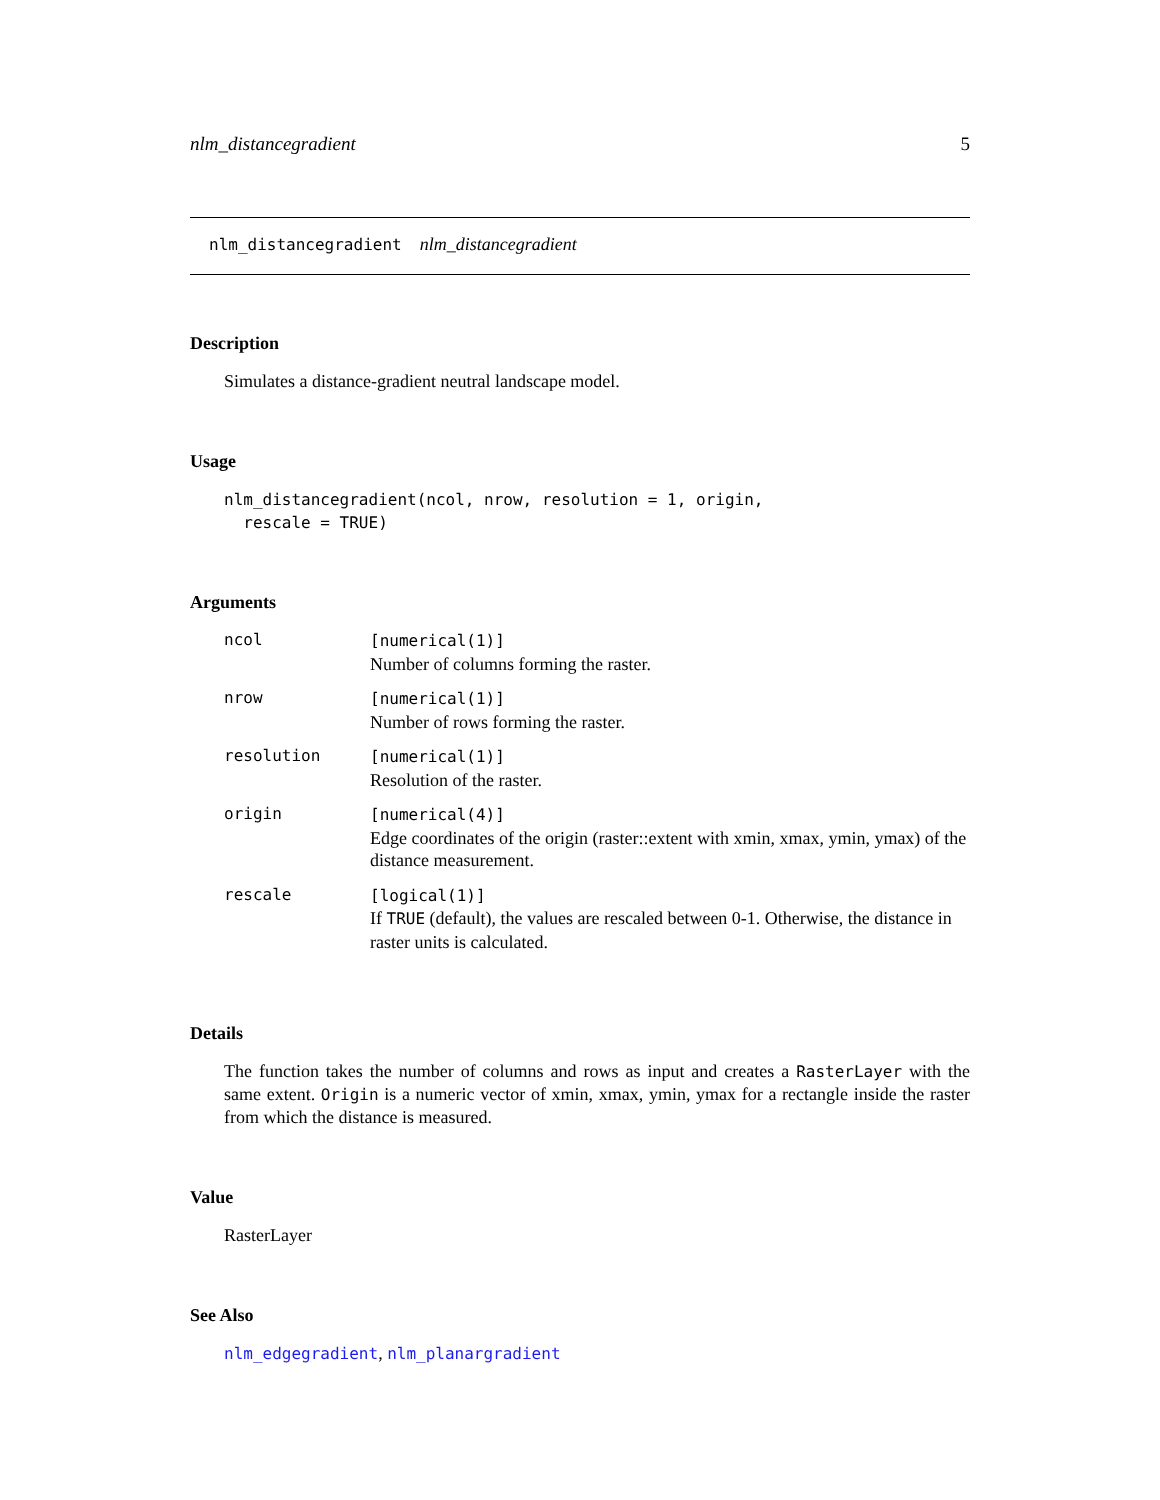nlm_distancegradient 5
nlm_distancegradient nlm_distancegradient
Description
Simulates a distance-gradient neutral landscape model.
Usage
nlm_distancegradient(ncol, nrow, resolution = 1, origin, rescale = TRUE)
Arguments
| ncol | [numerical(1)] Number of columns forming the raster. |
| nrow | [numerical(1)] Number of rows forming the raster. |
| resolution | [numerical(1)] Resolution of the raster. |
| origin | [numerical(4)] Edge coordinates of the origin (raster::extent with xmin, xmax, ymin, ymax) of the distance measurement. |
| rescale | [logical(1)] If TRUE (default), the values are rescaled between 0-1. Otherwise, the distance in raster units is calculated. |
Details
The function takes the number of columns and rows as input and creates a RasterLayer with the same extent. Origin is a numeric vector of xmin, xmax, ymin, ymax for a rectangle inside the raster from which the distance is measured.
Value
RasterLayer
See Also
nlm_edgegradient, nlm_planargradient